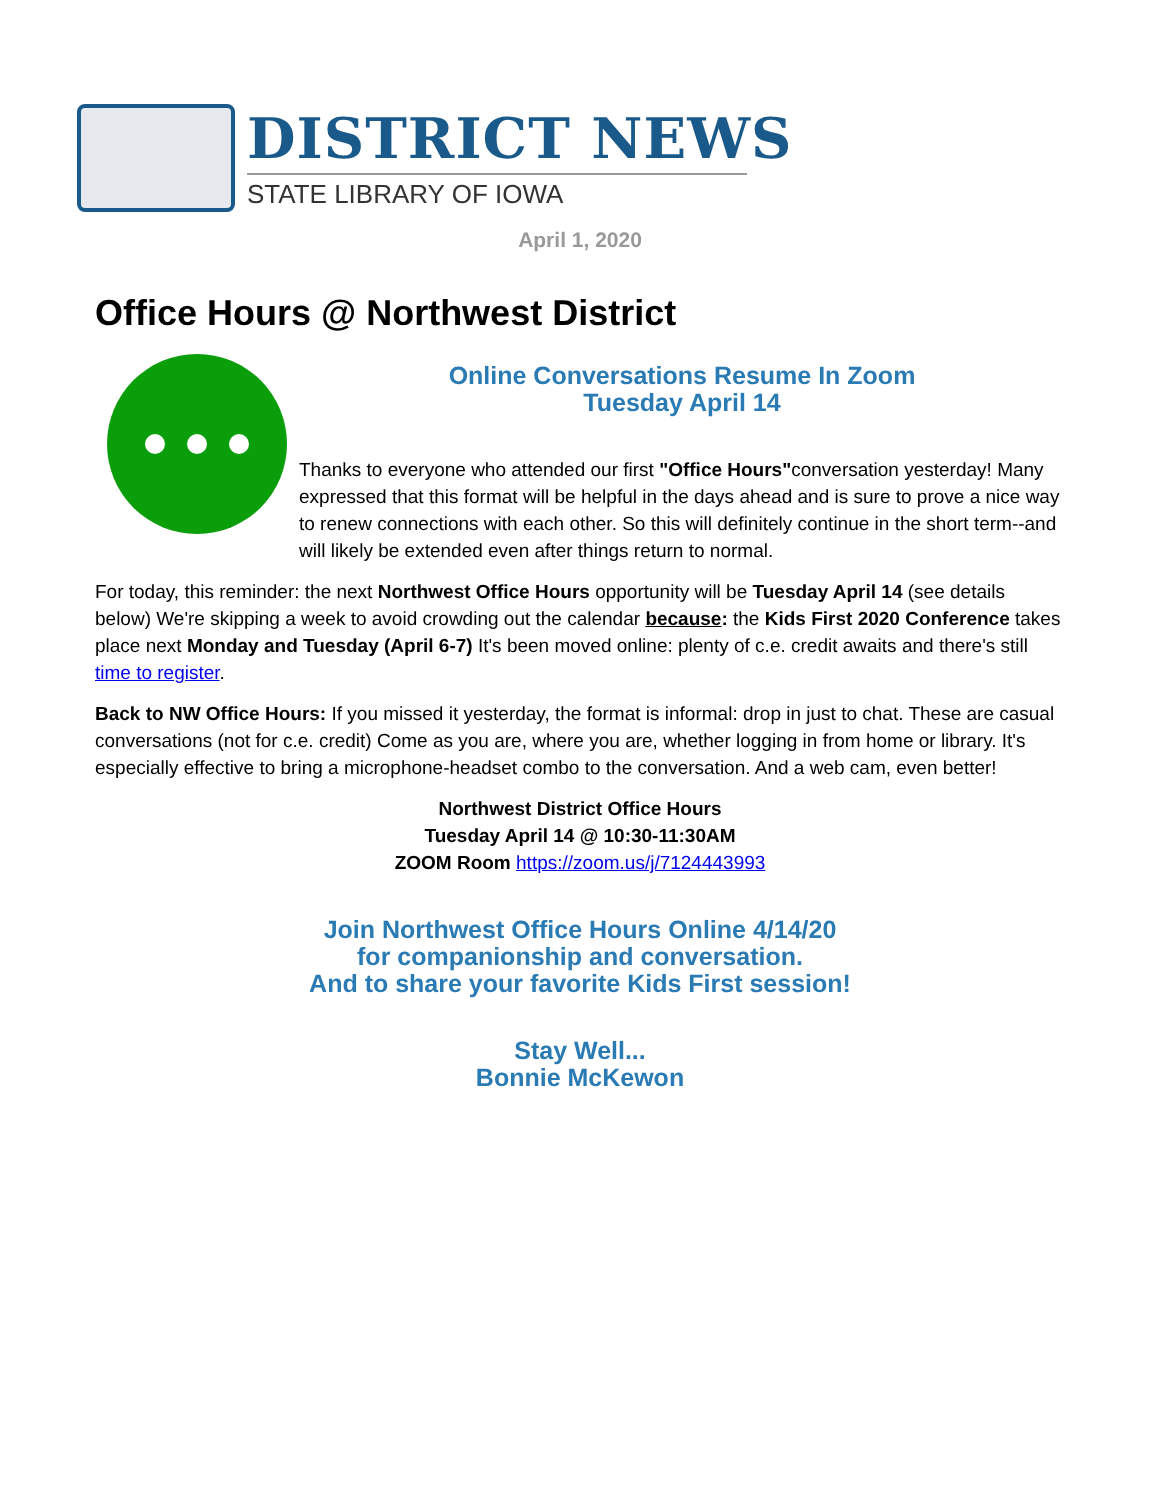DISTRICT NEWS
STATE LIBRARY OF IOWA
April 1, 2020
Office Hours @ Northwest District
Online Conversations Resume In Zoom
Tuesday April 14
Thanks to everyone who attended our first "Office Hours"conversation yesterday! Many expressed that this format will be helpful in the days ahead and is sure to prove a nice way to renew connections with each other. So this will definitely continue in the short term--and will likely be extended even after things return to normal.
For today, this reminder: the next Northwest Office Hours opportunity will be Tuesday April 14 (see details below) We're skipping a week to avoid crowding out the calendar because: the Kids First 2020 Conference takes place next Monday and Tuesday (April 6-7) It's been moved online: plenty of c.e. credit awaits and there's still time to register.
Back to NW Office Hours: If you missed it yesterday, the format is informal: drop in just to chat. These are casual conversations (not for c.e. credit) Come as you are, where you are, whether logging in from home or library. It's especially effective to bring a microphone-headset combo to the conversation. And a web cam, even better!
Northwest District Office Hours
Tuesday April 14 @ 10:30-11:30AM
ZOOM Room https://zoom.us/j/7124443993
Join Northwest Office Hours Online 4/14/20
for companionship and conversation.
And to share your favorite Kids First session!
Stay Well...
Bonnie McKewon